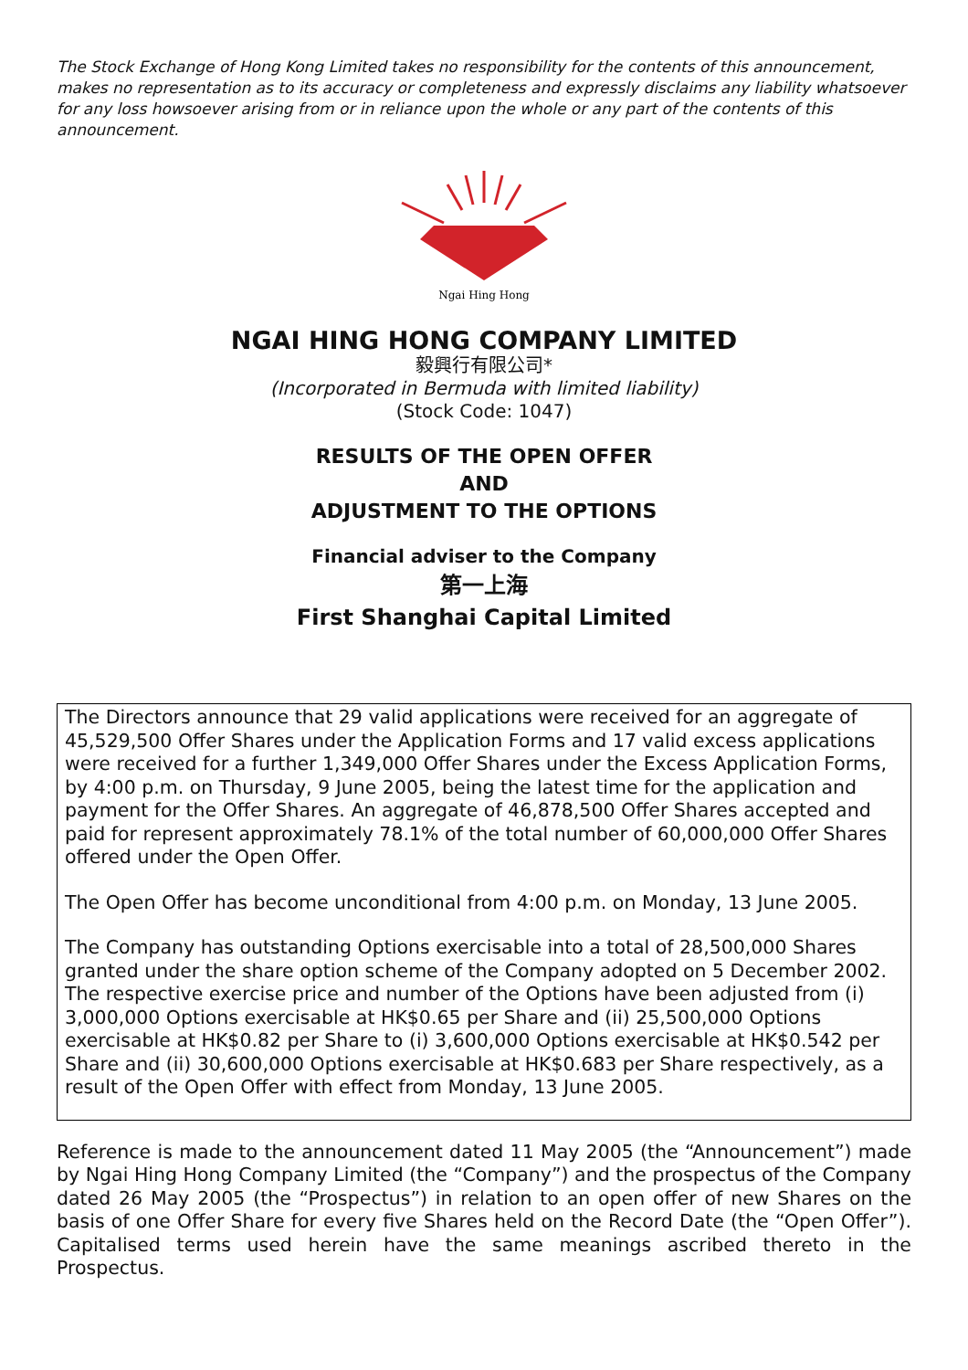The Stock Exchange of Hong Kong Limited takes no responsibility for the contents of this announcement, makes no representation as to its accuracy or completeness and expressly disclaims any liability whatsoever for any loss howsoever arising from or in reliance upon the whole or any part of the contents of this announcement.
Ngai Hing Hong
NGAI HING HONG COMPANY LIMITED
毅興行有限公司*
(Incorporated in Bermuda with limited liability)
(Stock Code: 1047)
RESULTS OF THE OPEN OFFER
AND
ADJUSTMENT TO THE OPTIONS
Financial adviser to the Company
第一上海
First Shanghai Capital Limited
The Directors announce that 29 valid applications were received for an aggregate of 45,529,500 Offer Shares under the Application Forms and 17 valid excess applications were received for a further 1,349,000 Offer Shares under the Excess Application Forms, by 4:00 p.m. on Thursday, 9 June 2005, being the latest time for the application and payment for the Offer Shares. An aggregate of 46,878,500 Offer Shares accepted and paid for represent approximately 78.1% of the total number of 60,000,000 Offer Shares offered under the Open Offer.
The Open Offer has become unconditional from 4:00 p.m. on Monday, 13 June 2005.
The Company has outstanding Options exercisable into a total of 28,500,000 Shares granted under the share option scheme of the Company adopted on 5 December 2002. The respective exercise price and number of the Options have been adjusted from (i) 3,000,000 Options exercisable at HK$0.65 per Share and (ii) 25,500,000 Options exercisable at HK$0.82 per Share to (i) 3,600,000 Options exercisable at HK$0.542 per Share and (ii) 30,600,000 Options exercisable at HK$0.683 per Share respectively, as a result of the Open Offer with effect from Monday, 13 June 2005.
Reference is made to the announcement dated 11 May 2005 (the “Announcement”) made by Ngai Hing Hong Company Limited (the “Company”) and the prospectus of the Company dated 26 May 2005 (the “Prospectus”) in relation to an open offer of new Shares on the basis of one Offer Share for every five Shares held on the Record Date (the “Open Offer”). Capitalised terms used herein have the same meanings ascribed thereto in the Prospectus.